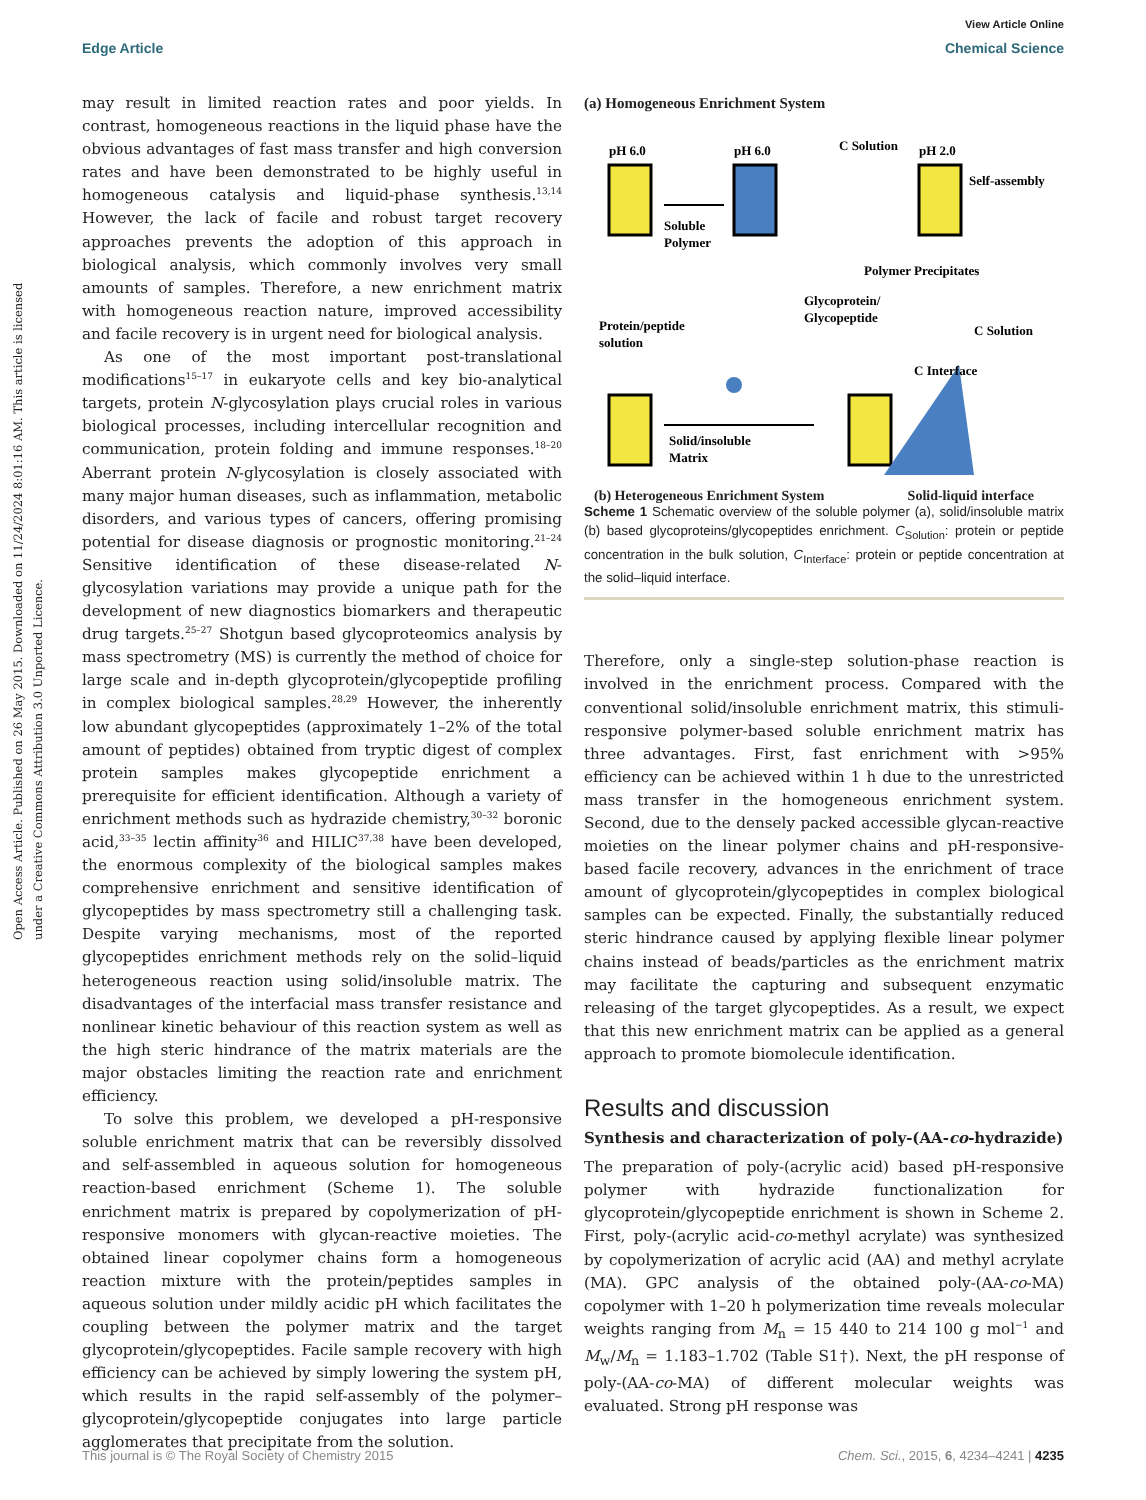View Article Online
Edge Article Chemical Science
Open Access Article. Published on 26 May 2015. Downloaded on 11/24/2024 8:01:16 AM. This article is licensed under a Creative Commons Attribution 3.0 Unported Licence.
may result in limited reaction rates and poor yields. In contrast, homogeneous reactions in the liquid phase have the obvious advantages of fast mass transfer and high conversion rates and have been demonstrated to be highly useful in homogeneous catalysis and liquid-phase synthesis.<sup>13,14</sup> However, the lack of facile and robust target recovery approaches prevents the adoption of this approach in biological analysis, which commonly involves very small amounts of samples. Therefore, a new enrichment matrix with homogeneous reaction nature, improved accessibility and facile recovery is in urgent need for biological analysis.
As one of the most important post-translational modifications<sup>15–17</sup> in eukaryote cells and key bio-analytical targets, protein N-glycosylation plays crucial roles in various biological processes, including intercellular recognition and communication, protein folding and immune responses.<sup>18–20</sup> Aberrant protein N-glycosylation is closely associated with many major human diseases, such as inflammation, metabolic disorders, and various types of cancers, offering promising potential for disease diagnosis or prognostic monitoring.<sup>21–24</sup> Sensitive identification of these disease-related N-glycosylation variations may provide a unique path for the development of new diagnostics biomarkers and therapeutic drug targets.<sup>25–27</sup> Shotgun based glycoproteomics analysis by mass spectrometry (MS) is currently the method of choice for large scale and in-depth glycoprotein/glycopeptide profiling in complex biological samples.<sup>28,29</sup> However, the inherently low abundant glycopeptides (approximately 1–2% of the total amount of peptides) obtained from tryptic digest of complex protein samples makes glycopeptide enrichment a prerequisite for efficient identification. Although a variety of enrichment methods such as hydrazide chemistry,<sup>30–32</sup> boronic acid,<sup>33–35</sup> lectin affinity<sup>36</sup> and HILIC<sup>37,38</sup> have been developed, the enormous complexity of the biological samples makes comprehensive enrichment and sensitive identification of glycopeptides by mass spectrometry still a challenging task. Despite varying mechanisms, most of the reported glycopeptides enrichment methods rely on the solid–liquid heterogeneous reaction using solid/insoluble matrix. The disadvantages of the interfacial mass transfer resistance and nonlinear kinetic behaviour of this reaction system as well as the high steric hindrance of the matrix materials are the major obstacles limiting the reaction rate and enrichment efficiency.
To solve this problem, we developed a pH-responsive soluble enrichment matrix that can be reversibly dissolved and self-assembled in aqueous solution for homogeneous reaction-based enrichment (Scheme 1). The soluble enrichment matrix is prepared by copolymerization of pH-responsive monomers with glycan-reactive moieties. The obtained linear copolymer chains form a homogeneous reaction mixture with the protein/peptides samples in aqueous solution under mildly acidic pH which facilitates the coupling between the polymer matrix and the target glycoprotein/glycopeptides. Facile sample recovery with high efficiency can be achieved by simply lowering the system pH, which results in the rapid self-assembly of the polymer–glycoprotein/glycopeptide conjugates into large particle agglomerates that precipitate from the solution.
(a) Homogeneous Enrichment System
pH 6.0
pH 6.0
pH 2.0
Self-assembly
Soluble
Polymer
Polymer Precipitates
Glycoprotein/
Glycopeptide
Protein/peptide
solution
C Interface
C Solution
C Solution
Solid/insoluble
Matrix
(b) Heterogeneous Enrichment System Solid-liquid interface
Scheme 1 Schematic overview of the soluble polymer (a), solid/insoluble matrix (b) based glycoproteins/glycopeptides enrichment. C<sub>Solution</sub>: protein or peptide concentration in the bulk solution, C<sub>Interface</sub>: protein or peptide concentration at the solid–liquid interface.
Therefore, only a single-step solution-phase reaction is involved in the enrichment process. Compared with the conventional solid/insoluble enrichment matrix, this stimuli-responsive polymer-based soluble enrichment matrix has three advantages. First, fast enrichment with >95% efficiency can be achieved within 1 h due to the unrestricted mass transfer in the homogeneous enrichment system. Second, due to the densely packed accessible glycan-reactive moieties on the linear polymer chains and pH-responsive-based facile recovery, advances in the enrichment of trace amount of glycoprotein/glycopeptides in complex biological samples can be expected. Finally, the substantially reduced steric hindrance caused by applying flexible linear polymer chains instead of beads/particles as the enrichment matrix may facilitate the capturing and subsequent enzymatic releasing of the target glycopeptides. As a result, we expect that this new enrichment matrix can be applied as a general approach to promote biomolecule identification.
Results and discussion
Synthesis and characterization of poly-(AA-co-hydrazide)
The preparation of poly-(acrylic acid) based pH-responsive polymer with hydrazide functionalization for glycoprotein/glycopeptide enrichment is shown in Scheme 2. First, poly-(acrylic acid-co-methyl acrylate) was synthesized by copolymerization of acrylic acid (AA) and methyl acrylate (MA). GPC analysis of the obtained poly-(AA-co-MA) copolymer with 1–20 h polymerization time reveals molecular weights ranging from M<sub>n</sub> = 15 440 to 214 100 g mol<sup>−1</sup> and M<sub>w</sub>/M<sub>n</sub> = 1.183–1.702 (Table S1†). Next, the pH response of poly-(AA-co-MA) of different molecular weights was evaluated. Strong pH response was
This journal is © The Royal Society of Chemistry 2015 Chem. Sci., 2015, 6, 4234–4241 | 4235